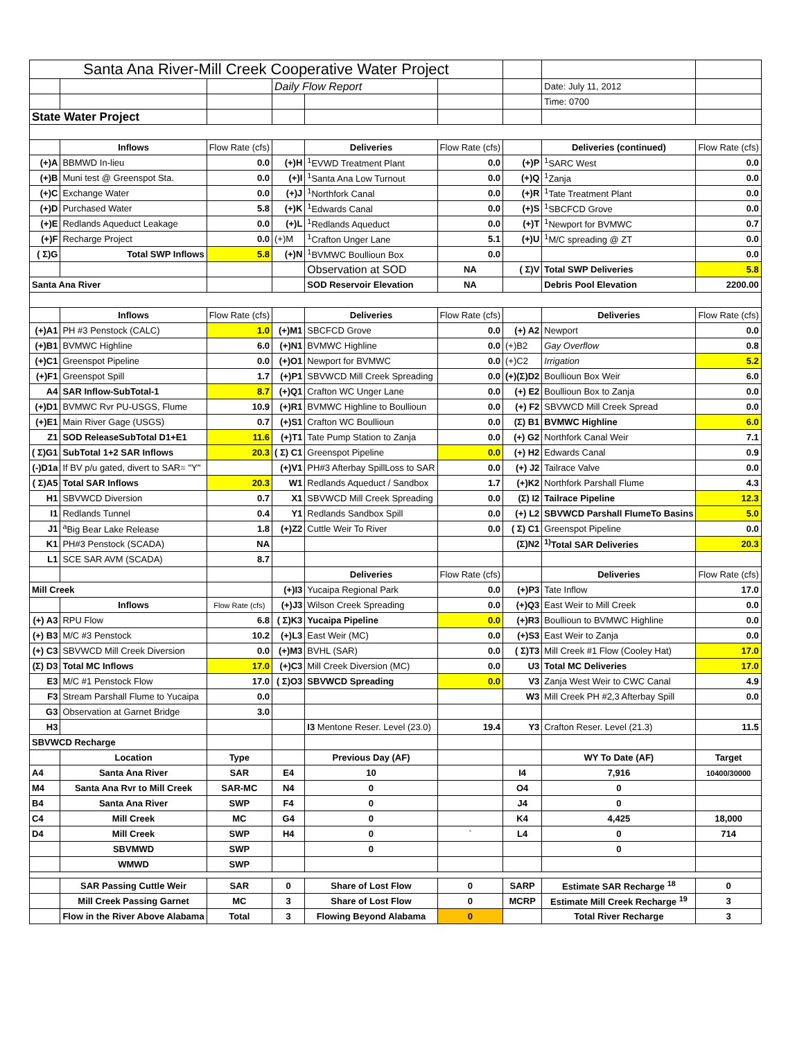| Santa Ana River-Mill Creek Cooperative Water Project | | | | | | | | |
| | | | Daily Flow Report | | | | Date: July 11, 2012 | |
| | | | | | | | Time: 0700 | |
| State Water Project | | | | | | | | |
| | Inflows | Flow Rate (cfs) | | Deliveries | Flow Rate (cfs) | | Deliveries (continued) | Flow Rate (cfs) |
| (+)A | BBMWD In-lieu | 0.0 | (+)H | <sup>1</sup> EVWD Treatment Plant | 0.0 | (+)P | <sup>1</sup> SARC West | 0.0 |
| (+)B | Muni test @ Greenspot Sta. | 0.0 | (+)I | <sup>1</sup> Santa Ana Low Turnout | 0.0 | (+)Q | <sup>1</sup> Zanja | 0.0 |
| (+)C | Exchange Water | 0.0 | (+)J | <sup>1</sup> Northfork Canal | 0.0 | (+)R | <sup>1</sup> Tate Treatment Plant | 0.0 |
| (+)D | Purchased Water | 5.8 | (+)K | <sup>1</sup> Edwards Canal | 0.0 | (+)S | <sup>1</sup> SBCFCD Grove | 0.0 |
| (+)E | Redlands Aqueduct Leakage | 0.0 | (+)L | <sup>1</sup> Redlands Aqueduct | 0.0 | (+)T | <sup>1</sup> Newport for BVMWC | 0.7 |
| (+)F | Recharge Project | 0.0 | (+)M | <sup>1</sup> Crafton Unger Lane | 5.1 | (+)U | <sup>1</sup> M/C spreading @ ZT | 0.0 |
| ( Σ)G | Total SWP Inflows | 5.8 | (+)N | <sup>1</sup> BVMWC Boullioun Box | 0.0 | | | 0.0 |
| | | | | Observation at SOD | NA | ( Σ)V | Total SWP Deliveries | 5.8 |
| Santa Ana River | | | | SOD Reservoir Elevation | NA | | Debris Pool Elevation | 2200.00 |
| | Inflows | Flow Rate (cfs) | | Deliveries | Flow Rate (cfs) | | Deliveries | Flow Rate (cfs) |
| (+)A1 | PH #3 Penstock (CALC) | 1.0 | (+)M1 | SBCFCD Grove | 0.0 | (+) A2 | Newport | 0.0 |
| (+)B1 | BVMWC Highline | 6.0 | (+)N1 | BVMWC Highline | 0.0 | (+)B2 | Gay Overflow | 0.8 |
| (+)C1 | Greenspot Pipeline | 0.0 | (+)O1 | Newport for BVMWC | 0.0 | (+)C2 | Irrigation | 5.2 |
| (+)F1 | Greenspot Spill | 1.7 | (+)P1 | SBVWCD Mill Creek Spreading | 0.0 | (+)(Σ)D2 | Boullioun Box Weir | 6.0 |
| A4 | SAR Inflow-SubTotal-1 | 8.7 | (+)Q1 | Crafton WC Unger Lane | 0.0 | (+) E2 | Boullioun Box to Zanja | 0.0 |
| (+)D1 | BVMWC Rvr PU-USGS, Flume | 10.9 | (+)R1 | BVMWC Highline to Boullioun | 0.0 | (+) F2 | SBVWCD Mill Creek Spread | 0.0 |
| (+)E1 | Main River Gage (USGS) | 0.7 | (+)S1 | Crafton WC Boullioun | 0.0 | (Σ) B1 | BVMWC Highline | 6.0 |
| Z1 | SOD ReleaseSubTotal D1+E1 | 11.6 | (+)T1 | Tate Pump Station to Zanja | 0.0 | (+) G2 | Northfork Canal Weir | 7.1 |
| ( Σ)G1 | SubTotal 1+2 SAR Inflows | 20.3 | ( Σ) C1 | Greenspot Pipeline | 0.0 | (+) H2 | Edwards Canal | 0.9 |
| (-)D1a | If BV p/u gated, divert to SAR= "Y" | | (+)V1 | PH#3 Afterbay SpillLoss to SAR | 0.0 | (+) J2 | Tailrace Valve | 0.0 |
| ( Σ)A5 | Total SAR Inflows | 20.3 | W1 | Redlands Aqueduct / Sandbox | 1.7 | (+)K2 | Northfork Parshall Flume | 4.3 |
| H1 | SBVWCD Diversion | 0.7 | X1 | SBVWCD Mill Creek Spreading | 0.0 | (Σ) I2 | Tailrace Pipeline | 12.3 |
| I1 | Redlands Tunnel | 0.4 | Y1 | Redlands Sandbox Spill | 0.0 | (+) L2 | SBVWCD Parshall FlumeTo Basins | 5.0 |
| J1 | <sup>a</sup> Big Bear Lake Release | 1.8 | (+)Z2 | Cuttle Weir To River | 0.0 | ( Σ) C1 | Greenspot Pipeline | 0.0 |
| K1 | PH#3 Penstock (SCADA) | NA | | | | (Σ)N2 | <sup>1)</sup> Total SAR Deliveries | 20.3 |
| L1 | SCE SAR AVM (SCADA) | 8.7 | | | | | | |
| | | | | Deliveries | Flow Rate (cfs) | | Deliveries | Flow Rate (cfs) |
| Mill Creek | | | (+)I3 | Yucaipa Regional Park | 0.0 | (+)P3 | Tate Inflow | 17.0 |
| | Inflows | Flow Rate (cfs) | (+)J3 | Wilson Creek Spreading | 0.0 | (+)Q3 | East Weir to Mill Creek | 0.0 |
| (+) A3 | RPU Flow | 6.8 | ( Σ)K3 | Yucaipa Pipeline | 0.0 | (+)R3 | Boullioun to BVMWC Highline | 0.0 |
| (+) B3 | M/C #3 Penstock | 10.2 | (+)L3 | East Weir (MC) | 0.0 | (+)S3 | East Weir to Zanja | 0.0 |
| (+) C3 | SBVWCD Mill Creek Diversion | 0.0 | (+)M3 | BVHL (SAR) | 0.0 | ( Σ)T3 | Mill Creek #1 Flow (Cooley Hat) | 17.0 |
| (Σ) D3 | Total MC Inflows | 17.0 | (+)C3 | Mill Creek Diversion (MC) | 0.0 | U3 | Total MC Deliveries | 17.0 |
| E3 | M/C #1 Penstock Flow | 17.0 | ( Σ)O3 | SBVWCD Spreading | 0.0 | V3 | Zanja West Weir to CWC Canal | 4.9 |
| F3 | Stream Parshall Flume to Yucaipa | 0.0 | | | | W3 | Mill Creek PH #2,3 Afterbay Spill | 0.0 |
| G3 | Observation at Garnet Bridge | 3.0 | | | | | | |
| H3 | | | | I3 Mentone Reser. Level (23.0) | 19.4 | Y3 | Crafton Reser. Level (21.3) | 11.5 |
| SBVWCD Recharge | | | | | | | | |
| | Location | Type | | Previous Day (AF) | | | WY To Date (AF) | Target |
| A4 | Santa Ana River | SAR | E4 | 10 | | I4 | 7,916 | 10400/30000 |
| M4 | Santa Ana Rvr to Mill Creek | SAR-MC | N4 | 0 | | O4 | 0 | |
| B4 | Santa Ana River | SWP | F4 | 0 | | J4 | 0 | |
| C4 | Mill Creek | MC | G4 | 0 | | K4 | 4,425 | 18,000 |
| D4 | Mill Creek | SWP | H4 | 0 | ` | L4 | 0 | 714 |
| | SBVMWD | SWP | | 0 | | | 0 | |
| | WMWD | SWP | | | | | | |
| | SAR Passing Cuttle Weir | SAR | 0 | Share of Lost Flow | 0 | SARP | Estimate SAR Recharge <sup>18</sup> | 0 |
| | Mill Creek Passing Garnet | MC | 3 | Share of Lost Flow | 0 | MCRP | Estimate Mill Creek Recharge <sup>19</sup> | 3 |
| | Flow in the River Above Alabama | Total | 3 | Flowing Beyond Alabama | 0 | | Total River Recharge | 3 |